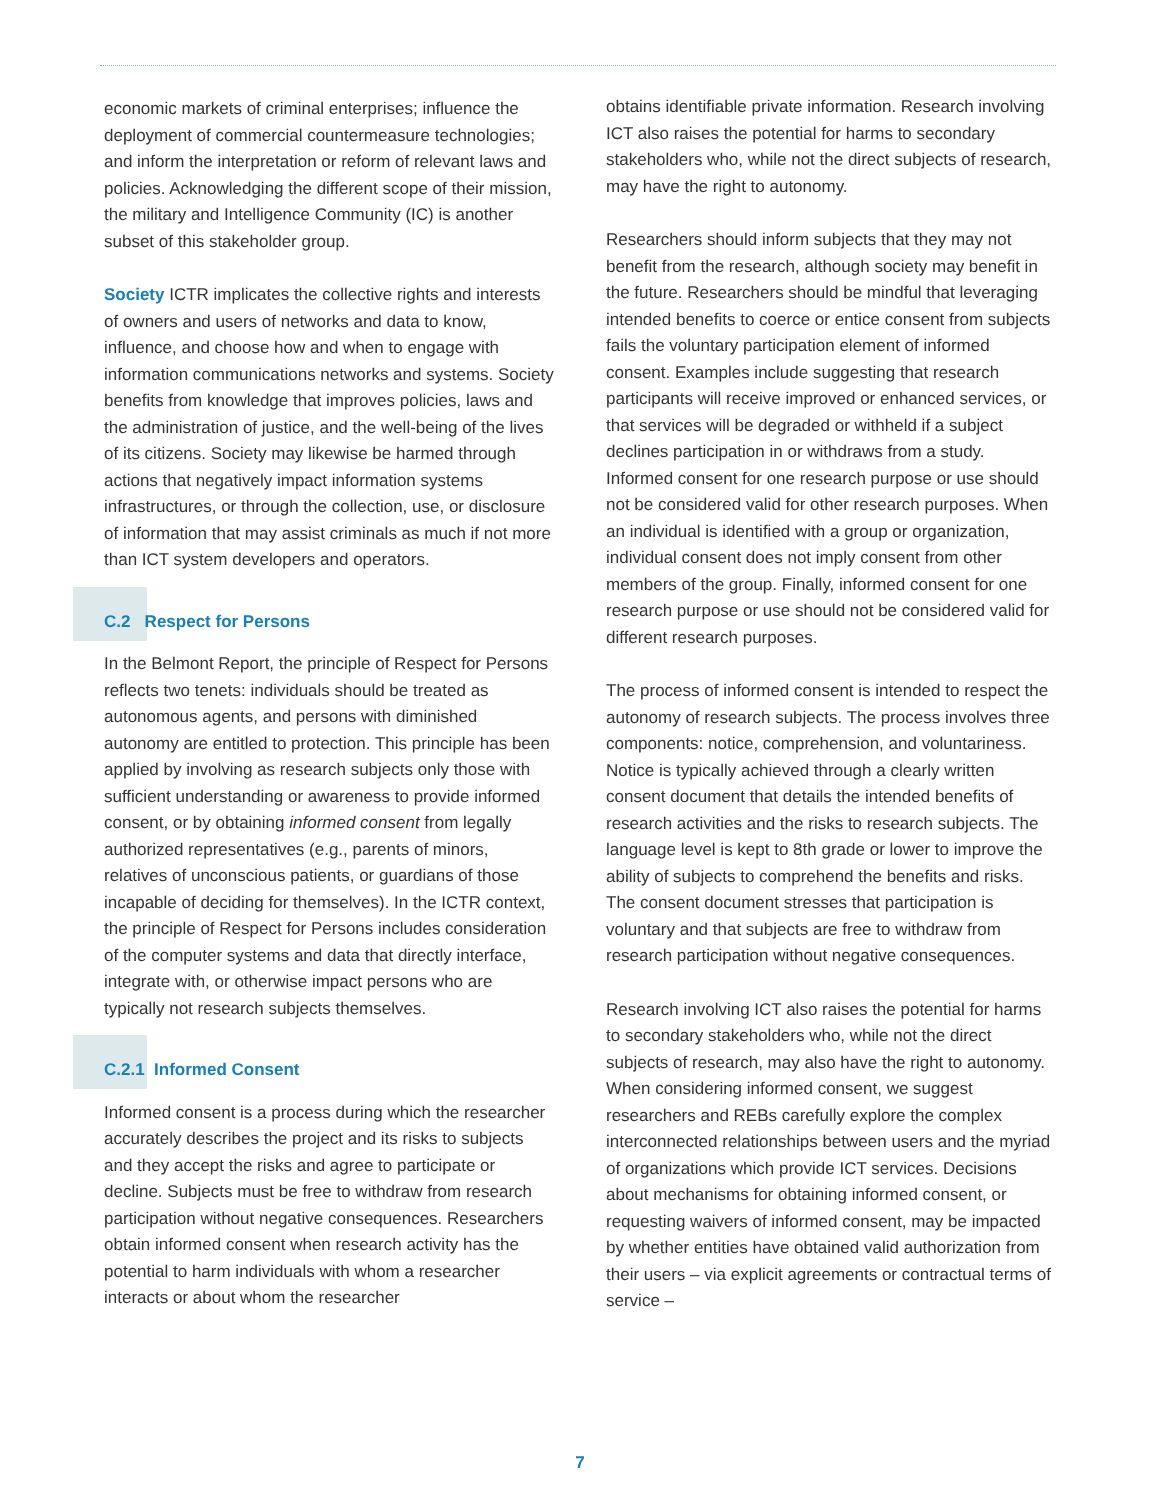economic markets of criminal enterprises; influence the deployment of commercial countermeasure technologies; and inform the interpretation or reform of relevant laws and policies. Acknowledging the different scope of their mission, the military and Intelligence Community (IC) is another subset of this stakeholder group.
Society ICTR implicates the collective rights and interests of owners and users of networks and data to know, influence, and choose how and when to engage with information communications networks and systems. Society benefits from knowledge that improves policies, laws and the administration of justice, and the well-being of the lives of its citizens. Society may likewise be harmed through actions that negatively impact information systems infrastructures, or through the collection, use, or disclosure of information that may assist criminals as much if not more than ICT system developers and operators.
C.2 Respect for Persons
In the Belmont Report, the principle of Respect for Persons reflects two tenets: individuals should be treated as autonomous agents, and persons with diminished autonomy are entitled to protection. This principle has been applied by involving as research subjects only those with sufficient understanding or awareness to provide informed consent, or by obtaining informed consent from legally authorized representatives (e.g., parents of minors, relatives of unconscious patients, or guardians of those incapable of deciding for themselves). In the ICTR context, the principle of Respect for Persons includes consideration of the computer systems and data that directly interface, integrate with, or otherwise impact persons who are typically not research subjects themselves.
C.2.1 Informed Consent
Informed consent is a process during which the researcher accurately describes the project and its risks to subjects and they accept the risks and agree to participate or decline. Subjects must be free to withdraw from research participation without negative consequences. Researchers obtain informed consent when research activity has the potential to harm individuals with whom a researcher interacts or about whom the researcher
obtains identifiable private information. Research involving ICT also raises the potential for harms to secondary stakeholders who, while not the direct subjects of research, may have the right to autonomy.
Researchers should inform subjects that they may not benefit from the research, although society may benefit in the future. Researchers should be mindful that leveraging intended benefits to coerce or entice consent from subjects fails the voluntary participation element of informed consent. Examples include suggesting that research participants will receive improved or enhanced services, or that services will be degraded or withheld if a subject declines participation in or withdraws from a study. Informed consent for one research purpose or use should not be considered valid for other research purposes. When an individual is identified with a group or organization, individual consent does not imply consent from other members of the group. Finally, informed consent for one research purpose or use should not be considered valid for different research purposes.
The process of informed consent is intended to respect the autonomy of research subjects. The process involves three components: notice, comprehension, and voluntariness. Notice is typically achieved through a clearly written consent document that details the intended benefits of research activities and the risks to research subjects. The language level is kept to 8th grade or lower to improve the ability of subjects to comprehend the benefits and risks. The consent document stresses that participation is voluntary and that subjects are free to withdraw from research participation without negative consequences.
Research involving ICT also raises the potential for harms to secondary stakeholders who, while not the direct subjects of research, may also have the right to autonomy. When considering informed consent, we suggest researchers and REBs carefully explore the complex interconnected relationships between users and the myriad of organizations which provide ICT services. Decisions about mechanisms for obtaining informed consent, or requesting waivers of informed consent, may be impacted by whether entities have obtained valid authorization from their users – via explicit agreements or contractual terms of service –
7